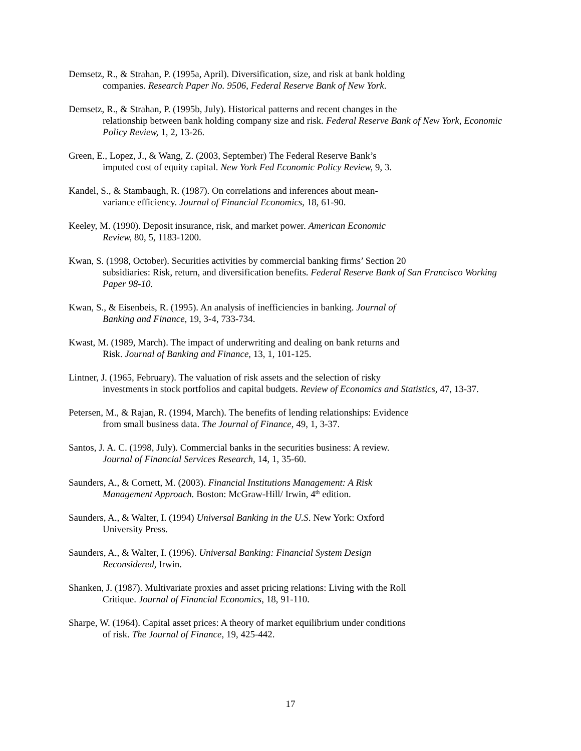Demsetz, R., & Strahan, P. (1995a, April). Diversification, size, and risk at bank holding
companies. Research Paper No. 9506, Federal Reserve Bank of New York.
Demsetz, R., & Strahan, P. (1995b, July). Historical patterns and recent changes in the
relationship between bank holding company size and risk. Federal Reserve Bank of New York, Economic Policy Review, 1, 2, 13-26.
Green, E., Lopez, J., & Wang, Z. (2003, September) The Federal Reserve Bank’s
imputed cost of equity capital. New York Fed Economic Policy Review, 9, 3.
Kandel, S., & Stambaugh, R. (1987). On correlations and inferences about mean-
variance efficiency. Journal of Financial Economics, 18, 61-90.
Keeley, M. (1990). Deposit insurance, risk, and market power. American Economic
Review, 80, 5, 1183-1200.
Kwan, S. (1998, October). Securities activities by commercial banking firms’ Section 20
subsidiaries: Risk, return, and diversification benefits. Federal Reserve Bank of San Francisco Working Paper 98-10.
Kwan, S., & Eisenbeis, R. (1995). An analysis of inefficiencies in banking. Journal of
Banking and Finance, 19, 3-4, 733-734.
Kwast, M. (1989, March). The impact of underwriting and dealing on bank returns and
Risk. Journal of Banking and Finance, 13, 1, 101-125.
Lintner, J. (1965, February). The valuation of risk assets and the selection of risky
investments in stock portfolios and capital budgets. Review of Economics and Statistics, 47, 13-37.
Petersen, M., & Rajan, R. (1994, March). The benefits of lending relationships: Evidence
from small business data. The Journal of Finance, 49, 1, 3-37.
Santos, J. A. C. (1998, July). Commercial banks in the securities business: A review.
Journal of Financial Services Research, 14, 1, 35-60.
Saunders, A., & Cornett, M. (2003). Financial Institutions Management: A Risk
Management Approach. Boston: McGraw-Hill/ Irwin, 4<sup>th</sup> edition.
Saunders, A., & Walter, I. (1994) Universal Banking in the U.S. New York: Oxford
University Press.
Saunders, A., & Walter, I. (1996). Universal Banking: Financial System Design
Reconsidered, Irwin.
Shanken, J. (1987). Multivariate proxies and asset pricing relations: Living with the Roll
Critique. Journal of Financial Economics, 18, 91-110.
Sharpe, W. (1964). Capital asset prices: A theory of market equilibrium under conditions
of risk. The Journal of Finance, 19, 425-442.
17